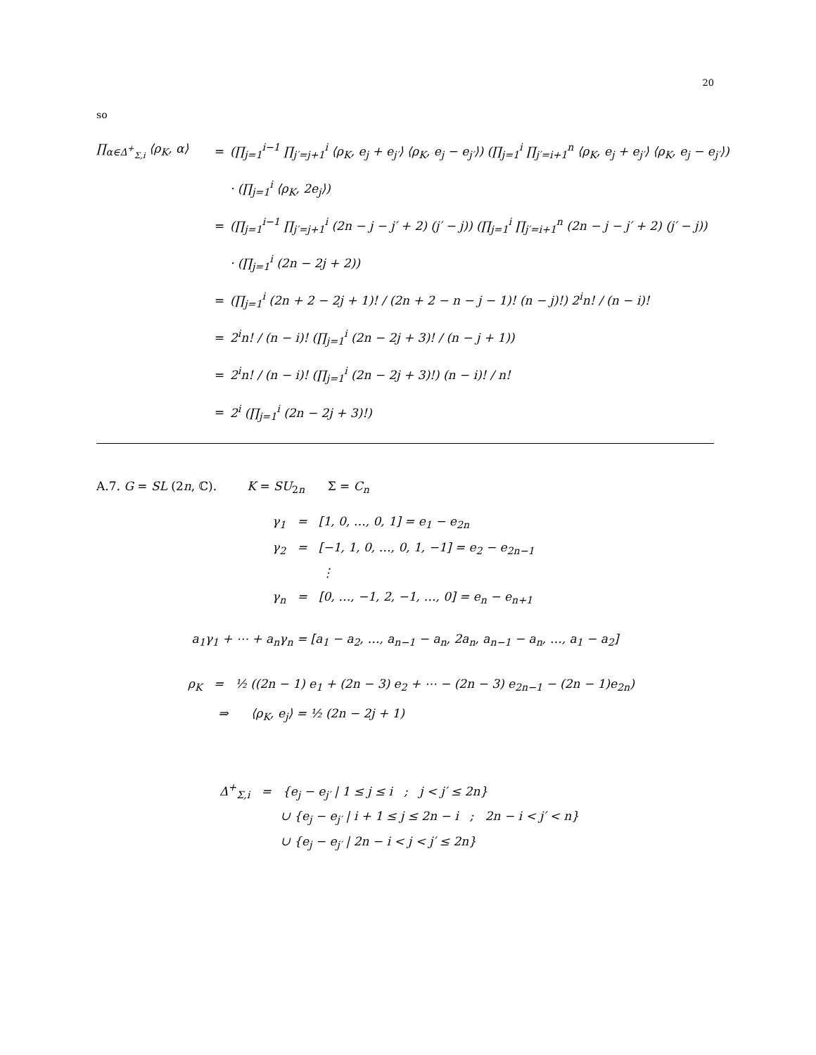20
so
∏<sub>α∈Δ<sup>+</sup><sub>Σ,i</sub></sub> ⟨ρ<sub>K</sub>, α⟩
=
(∏<sub>j=1</sub><sup>i−1</sup> ∏<sub>j′=j+1</sub><sup>i</sup> ⟨ρ<sub>K</sub>, e<sub>j</sub> + e<sub>j′</sub>⟩ ⟨ρ<sub>K</sub>, e<sub>j</sub> − e<sub>j′</sub>⟩) (∏<sub>j=1</sub><sup>i</sup> ∏<sub>j′=i+1</sub><sup>n</sup> ⟨ρ<sub>K</sub>, e<sub>j</sub> + e<sub>j′</sub>⟩ ⟨ρ<sub>K</sub>, e<sub>j</sub> − e<sub>j′</sub>⟩)
· (∏<sub>j=1</sub><sup>i</sup> ⟨ρ<sub>K</sub>, 2e<sub>j</sub>⟩)
=
(∏<sub>j=1</sub><sup>i−1</sup> ∏<sub>j′=j+1</sub><sup>i</sup> (2n − j − j′ + 2) (j′ − j)) (∏<sub>j=1</sub><sup>i</sup> ∏<sub>j′=i+1</sub><sup>n</sup> (2n − j − j′ + 2) (j′ − j))
· (∏<sub>j=1</sub><sup>i</sup> (2n − 2j + 2))
=
(∏<sub>j=1</sub><sup>i</sup> (2n + 2 − 2j + 1)! / (2n + 2 − n − j − 1)! (n − j)!) 2<sup>i</sup>n! / (n − i)!
=
2<sup>i</sup>n! / (n − i)! (∏<sub>j=1</sub><sup>i</sup> (2n − 2j + 3)! / (n − j + 1))
=
2<sup>i</sup>n! / (n − i)! (∏<sub>j=1</sub><sup>i</sup> (2n − 2j + 3)!) (n − i)! / n!
=
2<sup>i</sup> (∏<sub>j=1</sub><sup>i</sup> (2n − 2j + 3)!)
A.7. G = SL (2n, ℂ). K = SU<sub>2n</sub> Σ = C<sub>n</sub>
γ<sub>1</sub> = [1, 0, …, 0, 1] = e<sub>1</sub> − e<sub>2n</sub>
γ<sub>2</sub> = [−1, 1, 0, …, 0, 1, −1] = e<sub>2</sub> − e<sub>2n−1</sub>
⋮
γ<sub>n</sub> = [0, …, −1, 2, −1, …, 0] = e<sub>n</sub> − e<sub>n+1</sub>
a<sub>1</sub>γ<sub>1</sub> + ⋯ + a<sub>n</sub>γ<sub>n</sub> = [a<sub>1</sub> − a<sub>2</sub>, …, a<sub>n−1</sub> − a<sub>n</sub>, 2a<sub>n</sub>, a<sub>n−1</sub> − a<sub>n</sub>, …, a<sub>1</sub> − a<sub>2</sub>]
ρ<sub>K</sub> = ½ ((2n − 1) e<sub>1</sub> + (2n − 3) e<sub>2</sub> + ⋯ − (2n − 3) e<sub>2n−1</sub> − (2n − 1)e<sub>2n</sub>)
⇒ ⟨ρ<sub>K</sub>, e<sub>j</sub>⟩ = ½ (2n − 2j + 1)
Δ<sup>+</sup><sub>Σ,i</sub> = {e<sub>j</sub> − e<sub>j′</sub> | 1 ≤ j ≤ i ; j < j′ ≤ 2n}
∪ {e<sub>j</sub> − e<sub>j′</sub> | i + 1 ≤ j ≤ 2n − i ; 2n − i < j′ < n}
∪ {e<sub>j</sub> − e<sub>j′</sub> | 2n − i < j < j′ ≤ 2n}